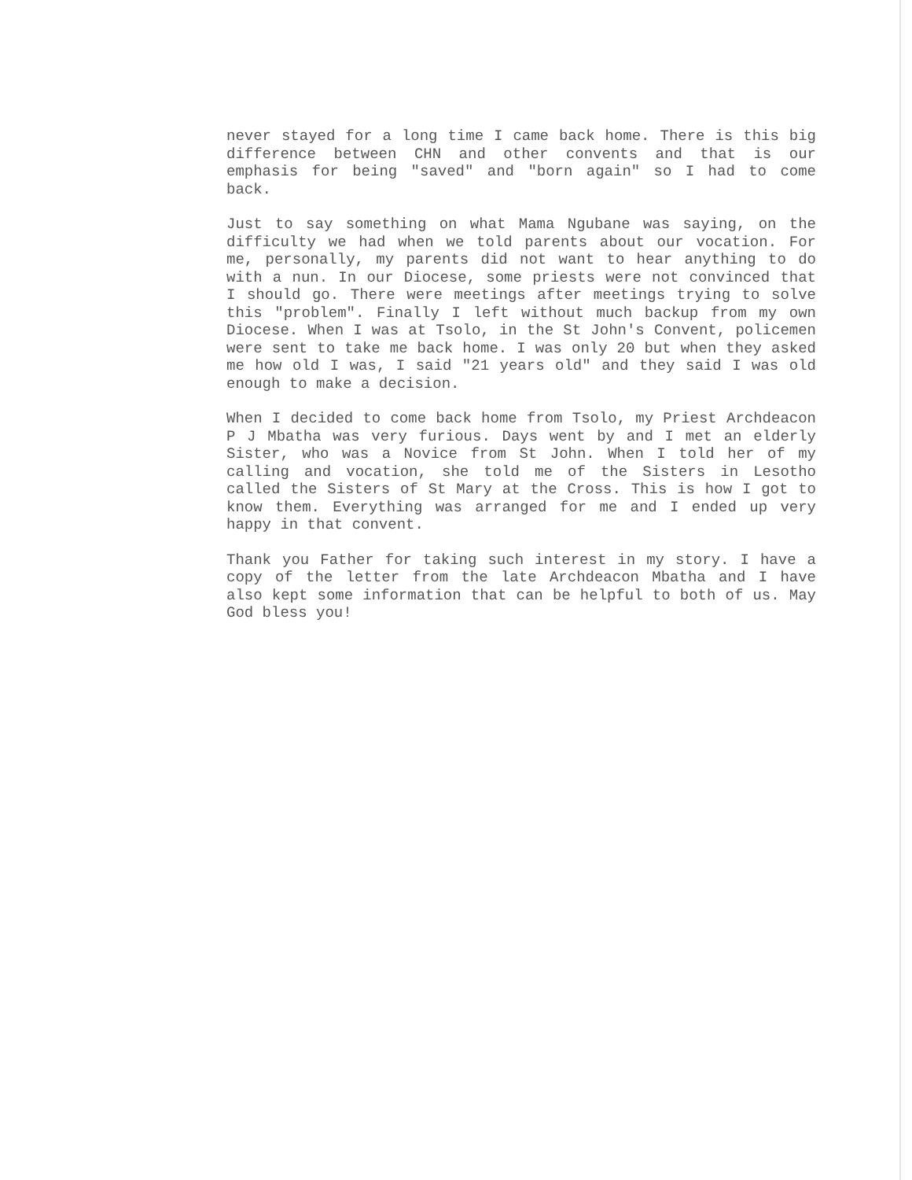never stayed for a long time I came back home. There is this big difference between CHN and other convents and that is our emphasis for being "saved" and "born again" so I had to come back.
Just to say something on what Mama Ngubane was saying, on the difficulty we had when we told parents about our vocation. For me, personally, my parents did not want to hear anything to do with a nun. In our Diocese, some priests were not convinced that I should go. There were meetings after meetings trying to solve this "problem". Finally I left without much backup from my own Diocese. When I was at Tsolo, in the St John's Convent, policemen were sent to take me back home. I was only 20 but when they asked me how old I was, I said "21 years old" and they said I was old enough to make a decision.
When I decided to come back home from Tsolo, my Priest Archdeacon P J Mbatha was very furious. Days went by and I met an elderly Sister, who was a Novice from St John. When I told her of my calling and vocation, she told me of the Sisters in Lesotho called the Sisters of St Mary at the Cross. This is how I got to know them. Everything was arranged for me and I ended up very happy in that convent.
Thank you Father for taking such interest in my story. I have a copy of the letter from the late Archdeacon Mbatha and I have also kept some information that can be helpful to both of us. May God bless you!